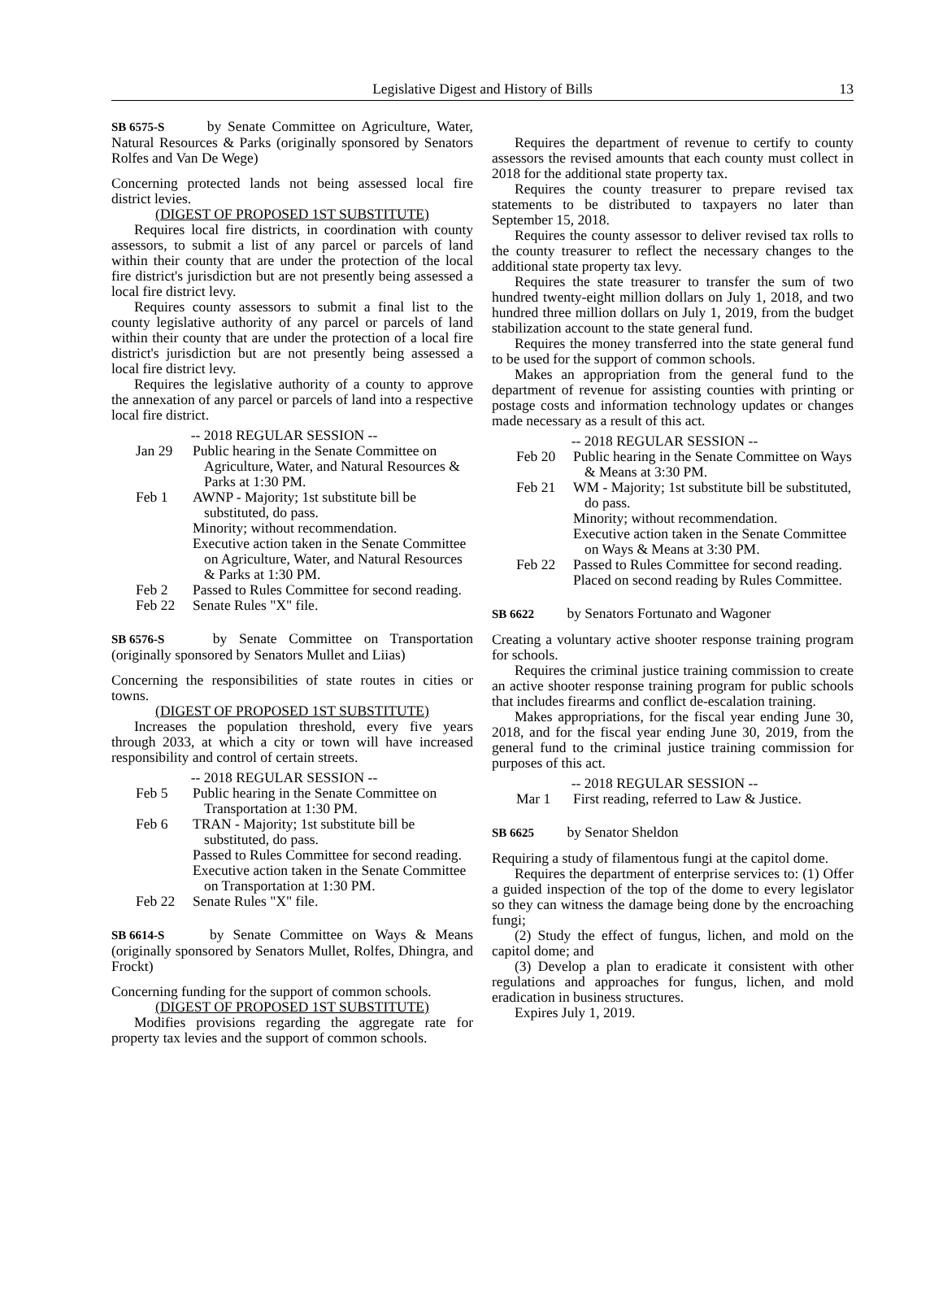Legislative Digest and History of Bills 13
SB 6575-S by Senate Committee on Agriculture, Water, Natural Resources & Parks (originally sponsored by Senators Rolfes and Van De Wege)
Concerning protected lands not being assessed local fire district levies.
(DIGEST OF PROPOSED 1ST SUBSTITUTE)
Requires local fire districts, in coordination with county assessors, to submit a list of any parcel or parcels of land within their county that are under the protection of the local fire district's jurisdiction but are not presently being assessed a local fire district levy.
Requires county assessors to submit a final list to the county legislative authority of any parcel or parcels of land within their county that are under the protection of a local fire district's jurisdiction but are not presently being assessed a local fire district levy.
Requires the legislative authority of a county to approve the annexation of any parcel or parcels of land into a respective local fire district.
-- 2018 REGULAR SESSION --
| Jan 29 | Public hearing in the Senate Committee on Agriculture, Water, and Natural Resources & Parks at 1:30 PM. |
| Feb 1 | AWNP - Majority; 1st substitute bill be substituted, do pass. Minority; without recommendation. Executive action taken in the Senate Committee on Agriculture, Water, and Natural Resources & Parks at 1:30 PM. |
| Feb 2 | Passed to Rules Committee for second reading. |
| Feb 22 | Senate Rules "X" file. |
SB 6576-S by Senate Committee on Transportation (originally sponsored by Senators Mullet and Liias)
Concerning the responsibilities of state routes in cities or towns.
(DIGEST OF PROPOSED 1ST SUBSTITUTE)
Increases the population threshold, every five years through 2033, at which a city or town will have increased responsibility and control of certain streets.
-- 2018 REGULAR SESSION --
| Feb 5 | Public hearing in the Senate Committee on Transportation at 1:30 PM. |
| Feb 6 | TRAN - Majority; 1st substitute bill be substituted, do pass. Passed to Rules Committee for second reading. Executive action taken in the Senate Committee on Transportation at 1:30 PM. |
| Feb 22 | Senate Rules "X" file. |
SB 6614-S by Senate Committee on Ways & Means (originally sponsored by Senators Mullet, Rolfes, Dhingra, and Frockt)
Concerning funding for the support of common schools.
(DIGEST OF PROPOSED 1ST SUBSTITUTE)
Modifies provisions regarding the aggregate rate for property tax levies and the support of common schools.
Requires the department of revenue to certify to county assessors the revised amounts that each county must collect in 2018 for the additional state property tax.
Requires the county treasurer to prepare revised tax statements to be distributed to taxpayers no later than September 15, 2018.
Requires the county assessor to deliver revised tax rolls to the county treasurer to reflect the necessary changes to the additional state property tax levy.
Requires the state treasurer to transfer the sum of two hundred twenty-eight million dollars on July 1, 2018, and two hundred three million dollars on July 1, 2019, from the budget stabilization account to the state general fund.
Requires the money transferred into the state general fund to be used for the support of common schools.
Makes an appropriation from the general fund to the department of revenue for assisting counties with printing or postage costs and information technology updates or changes made necessary as a result of this act.
-- 2018 REGULAR SESSION --
| Feb 20 | Public hearing in the Senate Committee on Ways & Means at 3:30 PM. |
| Feb 21 | WM - Majority; 1st substitute bill be substituted, do pass. Minority; without recommendation. Executive action taken in the Senate Committee on Ways & Means at 3:30 PM. |
| Feb 22 | Passed to Rules Committee for second reading. Placed on second reading by Rules Committee. |
SB 6622 by Senators Fortunato and Wagoner
Creating a voluntary active shooter response training program for schools.
Requires the criminal justice training commission to create an active shooter response training program for public schools that includes firearms and conflict de-escalation training.
Makes appropriations, for the fiscal year ending June 30, 2018, and for the fiscal year ending June 30, 2019, from the general fund to the criminal justice training commission for purposes of this act.
-- 2018 REGULAR SESSION --
| Mar 1 | First reading, referred to Law & Justice. |
SB 6625 by Senator Sheldon
Requiring a study of filamentous fungi at the capitol dome.
Requires the department of enterprise services to: (1) Offer a guided inspection of the top of the dome to every legislator so they can witness the damage being done by the encroaching fungi;
(2) Study the effect of fungus, lichen, and mold on the capitol dome; and
(3) Develop a plan to eradicate it consistent with other regulations and approaches for fungus, lichen, and mold eradication in business structures.
Expires July 1, 2019.